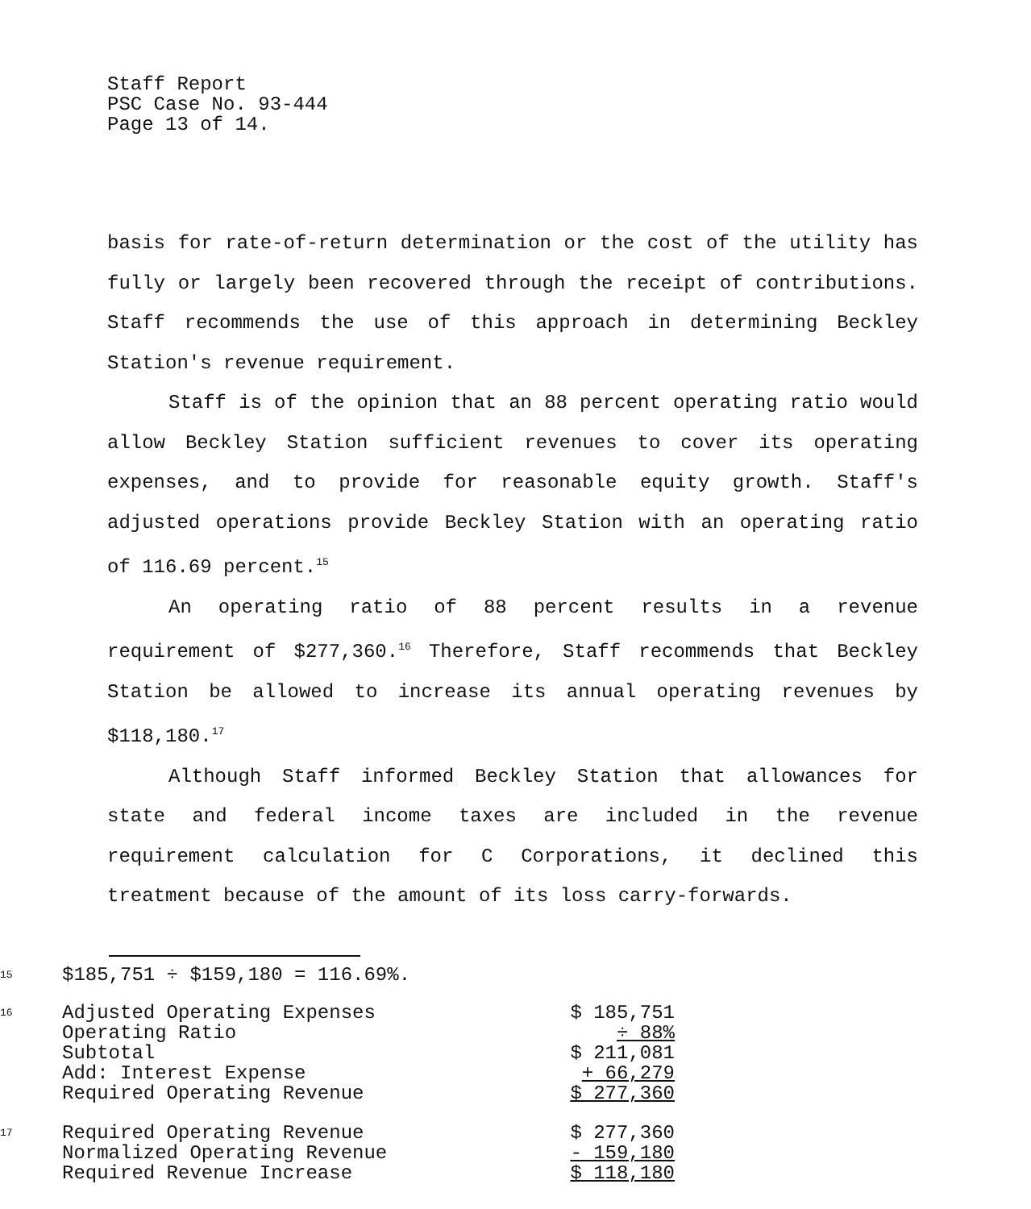Staff Report
PSC Case No. 93-444
Page 13 of 14.
basis for rate-of-return determination or the cost of the utility has fully or largely been recovered through the receipt of contributions. Staff recommends the use of this approach in determining Beckley Station's revenue requirement.
Staff is of the opinion that an 88 percent operating ratio would allow Beckley Station sufficient revenues to cover its operating expenses, and to provide for reasonable equity growth. Staff's adjusted operations provide Beckley Station with an operating ratio of 116.69 percent.<sup>15</sup>
An operating ratio of 88 percent results in a revenue requirement of $277,360.<sup>16</sup> Therefore, Staff recommends that Beckley Station be allowed to increase its annual operating revenues by $118,180.<sup>17</sup>
Although Staff informed Beckley Station that allowances for state and federal income taxes are included in the revenue requirement calculation for C Corporations, it declined this treatment because of the amount of its loss carry-forwards.
| 15 | $185,751 ÷ $159,180 = 116.69%. | |
| 16 | Adjusted Operating Expenses | $ 185,751 |
| | Operating Ratio | ÷ 88% |
| | Subtotal | $ 211,081 |
| | Add: Interest Expense | + 66,279 |
| | Required Operating Revenue | $ 277,360 |
| 17 | Required Operating Revenue | $ 277,360 |
| | Normalized Operating Revenue | - 159,180 |
| | Required Revenue Increase | $ 118,180 |